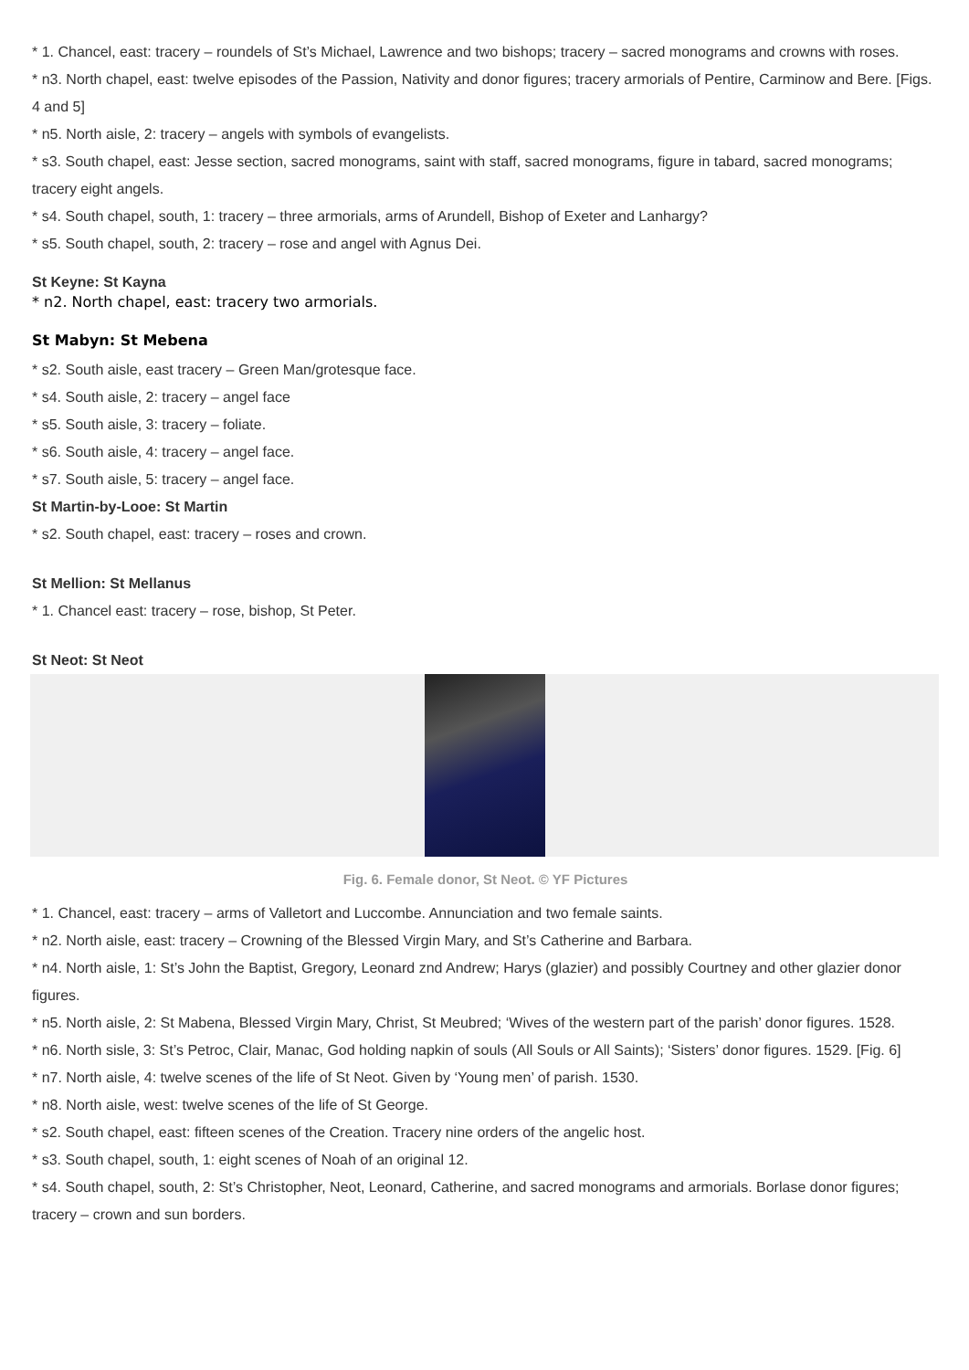* 1. Chancel, east: tracery – roundels of St’s Michael, Lawrence and two bishops; tracery – sacred monograms and crowns with roses.
* n3. North chapel, east: twelve episodes of the Passion, Nativity and donor figures; tracery armorials of Pentire, Carminow and Bere. [Figs. 4 and 5]
* n5. North aisle, 2: tracery – angels with symbols of evangelists.
* s3. South chapel, east: Jesse section, sacred monograms, saint with staff, sacred monograms, figure in tabard, sacred monograms; tracery eight angels.
* s4. South chapel, south, 1: tracery – three armorials, arms of Arundell, Bishop of Exeter and Lanhargy?
* s5. South chapel, south, 2: tracery – rose and angel with Agnus Dei.
St Keyne: St Kayna
* n2. North chapel, east: tracery two armorials.
St Mabyn: St Mebena
* s2. South aisle, east tracery – Green Man/grotesque face.
* s4. South aisle, 2: tracery – angel face
* s5. South aisle, 3: tracery – foliate.
* s6. South aisle, 4: tracery – angel face.
* s7. South aisle, 5: tracery – angel face.
St Martin-by-Looe: St Martin
* s2. South chapel, east: tracery – roses and crown.
St Mellion: St Mellanus
* 1. Chancel east: tracery – rose, bishop, St Peter.
St Neot: St Neot
Fig. 6. Female donor, St Neot. © YF Pictures
* 1. Chancel, east: tracery – arms of Valletort and Luccombe. Annunciation and two female saints.
* n2. North aisle, east: tracery – Crowning of the Blessed Virgin Mary, and St’s Catherine and Barbara.
* n4. North aisle, 1: St’s John the Baptist, Gregory, Leonard znd Andrew; Harys (glazier) and possibly Courtney and other glazier donor figures.
* n5. North aisle, 2: St Mabena, Blessed Virgin Mary, Christ, St Meubred; ‘Wives of the western part of the parish’ donor figures. 1528.
* n6. North sisle, 3: St’s Petroc, Clair, Manac, God holding napkin of souls (All Souls or All Saints); ‘Sisters’ donor figures. 1529. [Fig. 6]
* n7. North aisle, 4: twelve scenes of the life of St Neot. Given by ‘Young men’ of parish. 1530.
* n8. North aisle, west: twelve scenes of the life of St George.
* s2. South chapel, east: fifteen scenes of the Creation. Tracery nine orders of the angelic host.
* s3. South chapel, south, 1: eight scenes of Noah of an original 12.
* s4. South chapel, south, 2: St’s Christopher, Neot, Leonard, Catherine, and sacred monograms and armorials. Borlase donor figures; tracery – crown and sun borders.